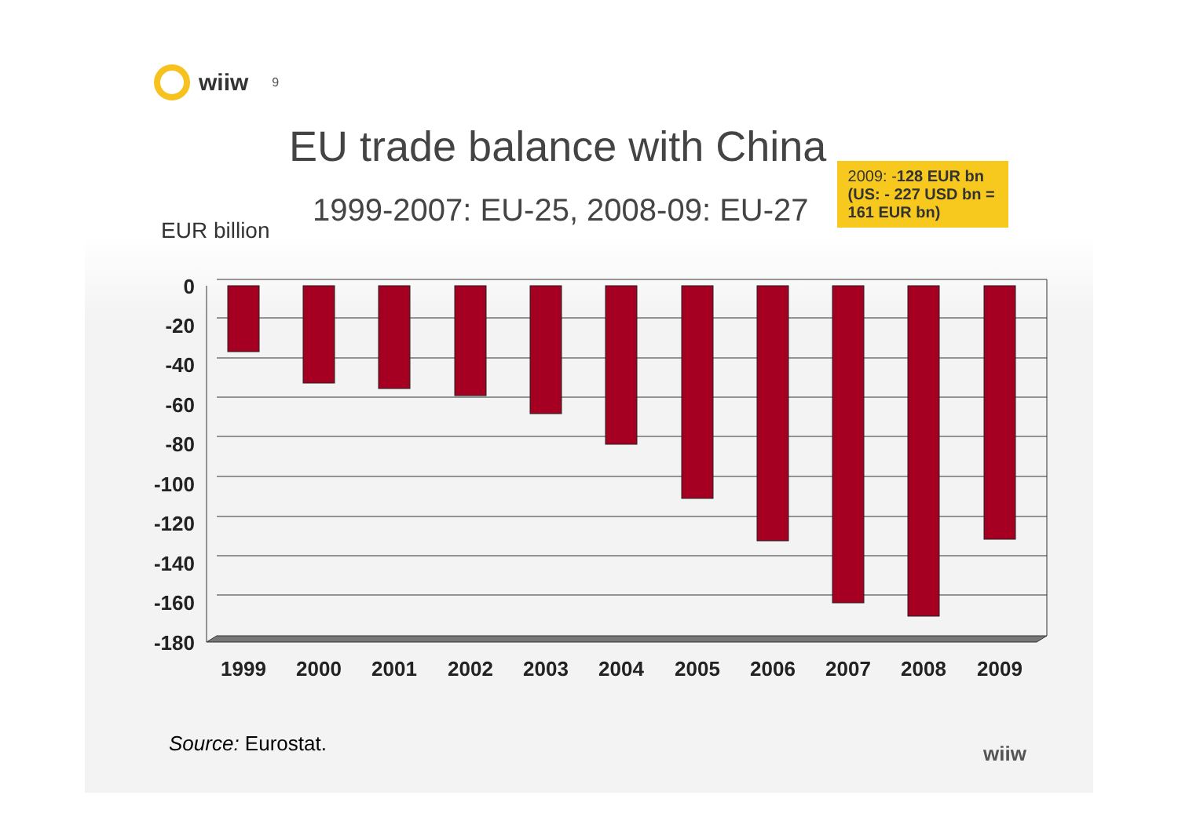wiiw 9
EU trade balance with China
1999-2007: EU-25, 2008-09: EU-27
2009: -128 EUR bn (US: - 227 USD bn = 161 EUR bn)
EUR billion
0
-20
-40
-60
-80
-100
-120
-140
-160
-180
1999
2000
2001
2002
2003
2004
2005
2006
2007
2008
2009
Source: Eurostat. wiiw